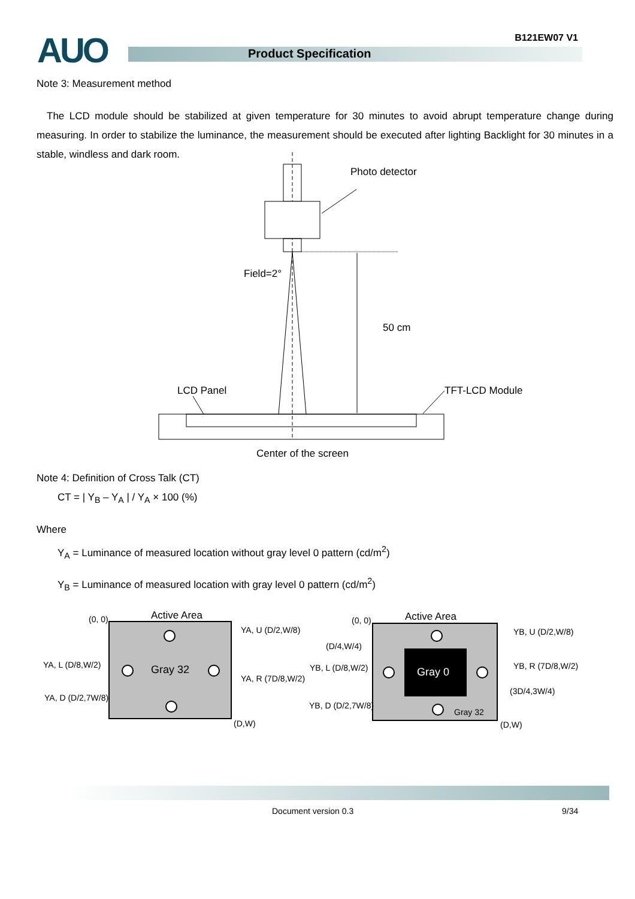AUO B121EW07 V1
Product Specification
Note 3: Measurement method
The LCD module should be stabilized at given temperature for 30 minutes to avoid abrupt temperature change during measuring. In order to stabilize the luminance, the measurement should be executed after lighting Backlight for 30 minutes in a stable, windless and dark room.
Photo detector
Field=2°
50 cm
LCD Panel
TFT-LCD Module
Center of the screen
Note 4: Definition of Cross Talk (CT)
CT = | Y<sub>B</sub> – Y<sub>A</sub> | / Y<sub>A</sub> × 100 (%)
Where
Y<sub>A</sub> = Luminance of measured location without gray level 0 pattern (cd/m<sup>2</sup>)
Y<sub>B</sub> = Luminance of measured location with gray level 0 pattern (cd/m<sup>2</sup>)
(0, 0)
Active Area
Gray 32
YA, U (D/2,W/8)
YA, L (D/8,W/2)
YA, R (7D/8,W/2)
YA, D (D/2,7W/8)
(D,W)
(0, 0)
Active Area
Gray 0
Gray 32
(D/4,W/4)
YB, U (D/2,W/8)
YB, L (D/8,W/2)
YB, R (7D/8,W/2)
(3D/4,3W/4)
YB, D (D/2,7W/8)
(D,W)
Document version 0.3 9/34